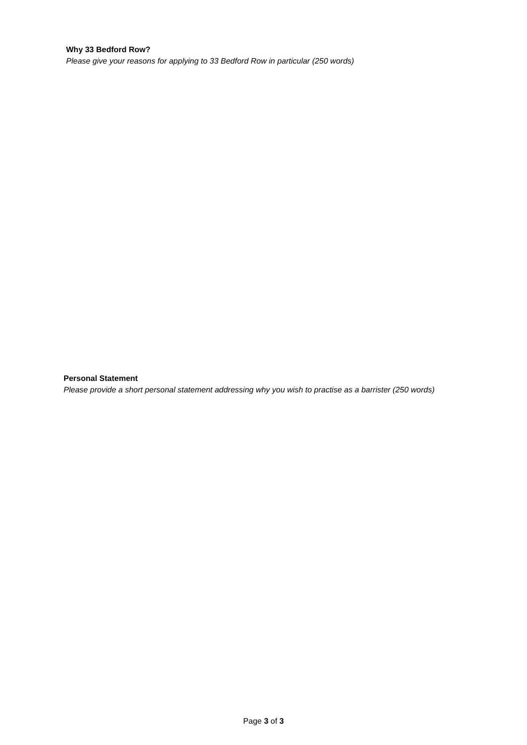Why 33 Bedford Row?
Please give your reasons for applying to 33 Bedford Row in particular (250 words)
Personal Statement
Please provide a short personal statement addressing why you wish to practise as a barrister (250 words)
Page 3 of 3